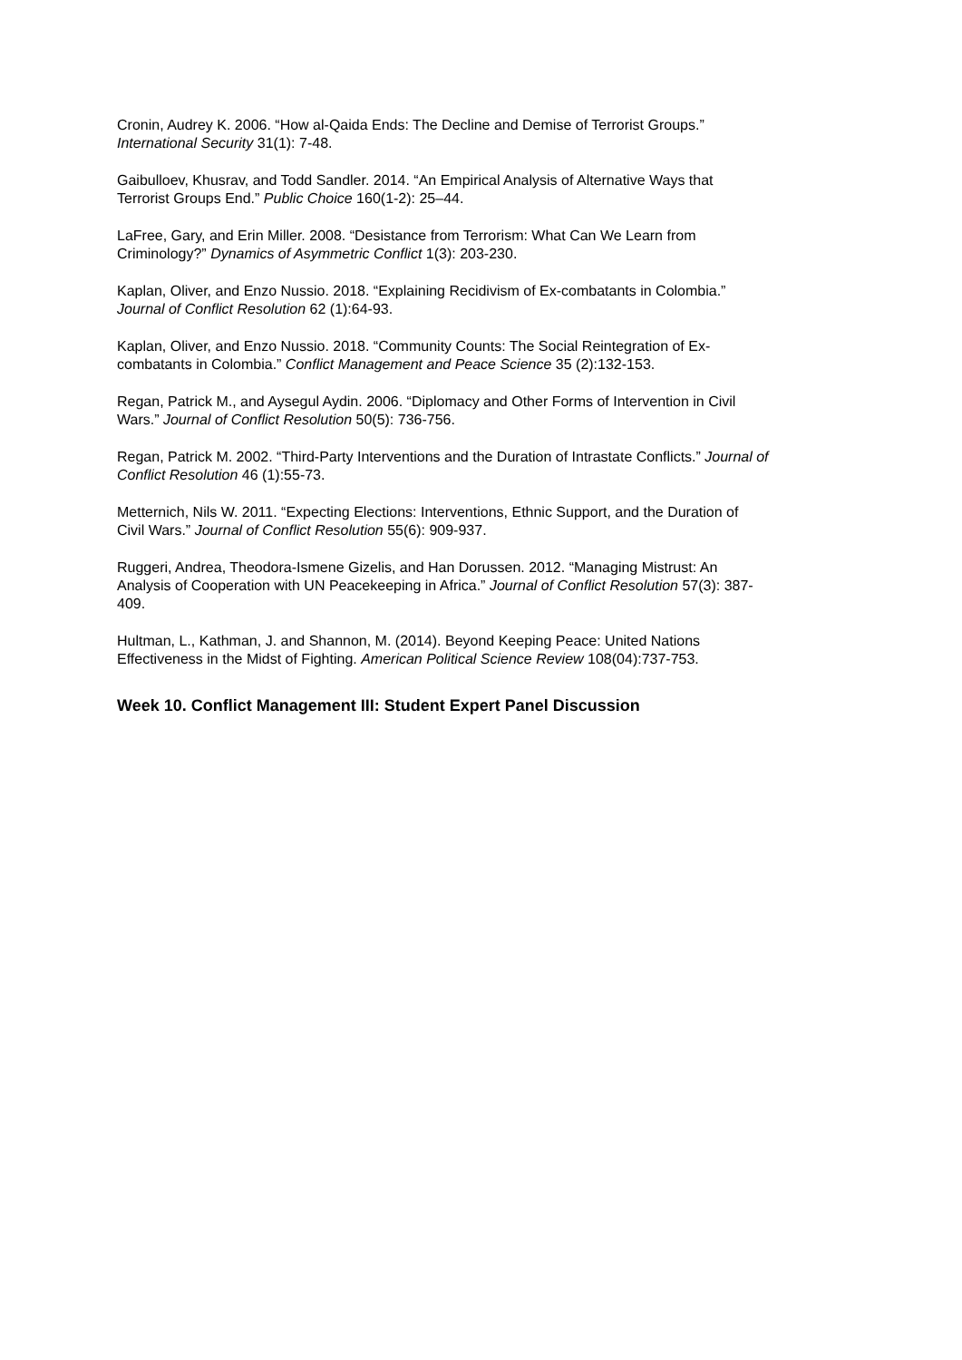Cronin, Audrey K. 2006. “How al-Qaida Ends: The Decline and Demise of Terrorist Groups.”
International Security 31(1): 7-48.
Gaibulloev, Khusrav, and Todd Sandler. 2014. “An Empirical Analysis of Alternative Ways that
Terrorist Groups End.” Public Choice 160(1-2): 25–44.
LaFree, Gary, and Erin Miller. 2008. “Desistance from Terrorism: What Can We Learn from
Criminology?” Dynamics of Asymmetric Conflict 1(3): 203-230.
Kaplan, Oliver, and Enzo Nussio. 2018. “Explaining Recidivism of Ex-combatants in Colombia.”
Journal of Conflict Resolution 62 (1):64-93.
Kaplan, Oliver, and Enzo Nussio. 2018. “Community Counts: The Social Reintegration of Ex-
combatants in Colombia.” Conflict Management and Peace Science 35 (2):132-153.
Regan, Patrick M., and Aysegul Aydin. 2006. “Diplomacy and Other Forms of Intervention in Civil
Wars.” Journal of Conflict Resolution 50(5): 736-756.
Regan, Patrick M. 2002. “Third-Party Interventions and the Duration of Intrastate Conflicts.” Journal of
Conflict Resolution 46 (1):55-73.
Metternich, Nils W. 2011. “Expecting Elections: Interventions, Ethnic Support, and the Duration of
Civil Wars.” Journal of Conflict Resolution 55(6): 909-937.
Ruggeri, Andrea, Theodora-Ismene Gizelis, and Han Dorussen. 2012. “Managing Mistrust: An
Analysis of Cooperation with UN Peacekeeping in Africa.” Journal of Conflict Resolution 57(3): 387-
409.
Hultman, L., Kathman, J. and Shannon, M. (2014). Beyond Keeping Peace: United Nations
Effectiveness in the Midst of Fighting. American Political Science Review 108(04):737-753.
Week 10. Conflict Management III: Student Expert Panel Discussion